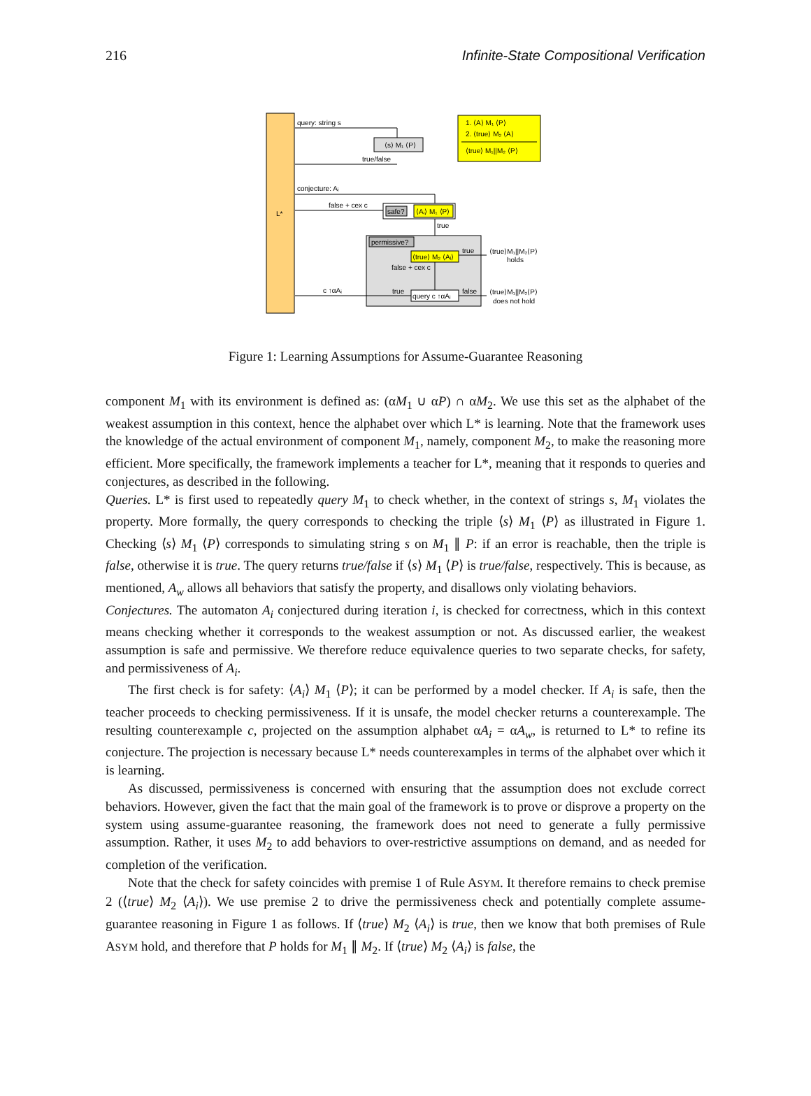216 Infinite-State Compositional Verification
L*
query: string s
⟨s⟩ M₁ ⟨P⟩
true/false
1. ⟨A⟩ M₁ ⟨P⟩
2. ⟨true⟩ M₂ ⟨A⟩
⟨true⟩ M₁||M₂ ⟨P⟩
conjecture: Aᵢ
false + cex c
safe?
⟨Aᵢ⟩ M₁ ⟨P⟩
true
permissive?
⟨true⟩ M₂ ⟨Aᵢ⟩
true
⟨true⟩M₁||M₂⟨P⟩
holds
false + cex c
query c ↑αAᵢ
false
⟨true⟩M₁||M₂⟨P⟩
does not hold
true
c ↑αAᵢ
Figure 1: Learning Assumptions for Assume-Guarantee Reasoning
component M<sub>1</sub> with its environment is defined as: (αM<sub>1</sub> ∪ αP) ∩ αM<sub>2</sub>. We use this set as the alphabet of the weakest assumption in this context, hence the alphabet over which L* is learning. Note that the framework uses the knowledge of the actual environment of component M<sub>1</sub>, namely, component M<sub>2</sub>, to make the reasoning more efficient. More specifically, the framework implements a teacher for L*, meaning that it responds to queries and conjectures, as described in the following.
Queries. L* is first used to repeatedly query M<sub>1</sub> to check whether, in the context of strings s, M<sub>1</sub> violates the property. More formally, the query corresponds to checking the triple ⟨s⟩ M<sub>1</sub> ⟨P⟩ as illustrated in Figure 1. Checking ⟨s⟩ M<sub>1</sub> ⟨P⟩ corresponds to simulating string s on M<sub>1</sub> ∥ P: if an error is reachable, then the triple is false, otherwise it is true. The query returns true/false if ⟨s⟩ M<sub>1</sub> ⟨P⟩ is true/false, respectively. This is because, as mentioned, A<sub>w</sub> allows all behaviors that satisfy the property, and disallows only violating behaviors.
Conjectures. The automaton A<sub>i</sub> conjectured during iteration i, is checked for correctness, which in this context means checking whether it corresponds to the weakest assumption or not. As discussed earlier, the weakest assumption is safe and permissive. We therefore reduce equivalence queries to two separate checks, for safety, and permissiveness of A<sub>i</sub>.
The first check is for safety: ⟨A<sub>i</sub>⟩ M<sub>1</sub> ⟨P⟩; it can be performed by a model checker. If A<sub>i</sub> is safe, then the teacher proceeds to checking permissiveness. If it is unsafe, the model checker returns a counterexample. The resulting counterexample c, projected on the assumption alphabet αA<sub>i</sub> = αA<sub>w</sub>, is returned to L* to refine its conjecture. The projection is necessary because L* needs counterexamples in terms of the alphabet over which it is learning.
As discussed, permissiveness is concerned with ensuring that the assumption does not exclude correct behaviors. However, given the fact that the main goal of the framework is to prove or disprove a property on the system using assume-guarantee reasoning, the framework does not need to generate a fully permissive assumption. Rather, it uses M<sub>2</sub> to add behaviors to over-restrictive assumptions on demand, and as needed for completion of the verification.
Note that the check for safety coincides with premise 1 of Rule ASYM. It therefore remains to check premise 2 (⟨true⟩ M<sub>2</sub> ⟨A<sub>i</sub>⟩). We use premise 2 to drive the permissiveness check and potentially complete assume-guarantee reasoning in Figure 1 as follows. If ⟨true⟩ M<sub>2</sub> ⟨A<sub>i</sub>⟩ is true, then we know that both premises of Rule ASYM hold, and therefore that P holds for M<sub>1</sub> ∥ M<sub>2</sub>. If ⟨true⟩ M<sub>2</sub> ⟨A<sub>i</sub>⟩ is false, the